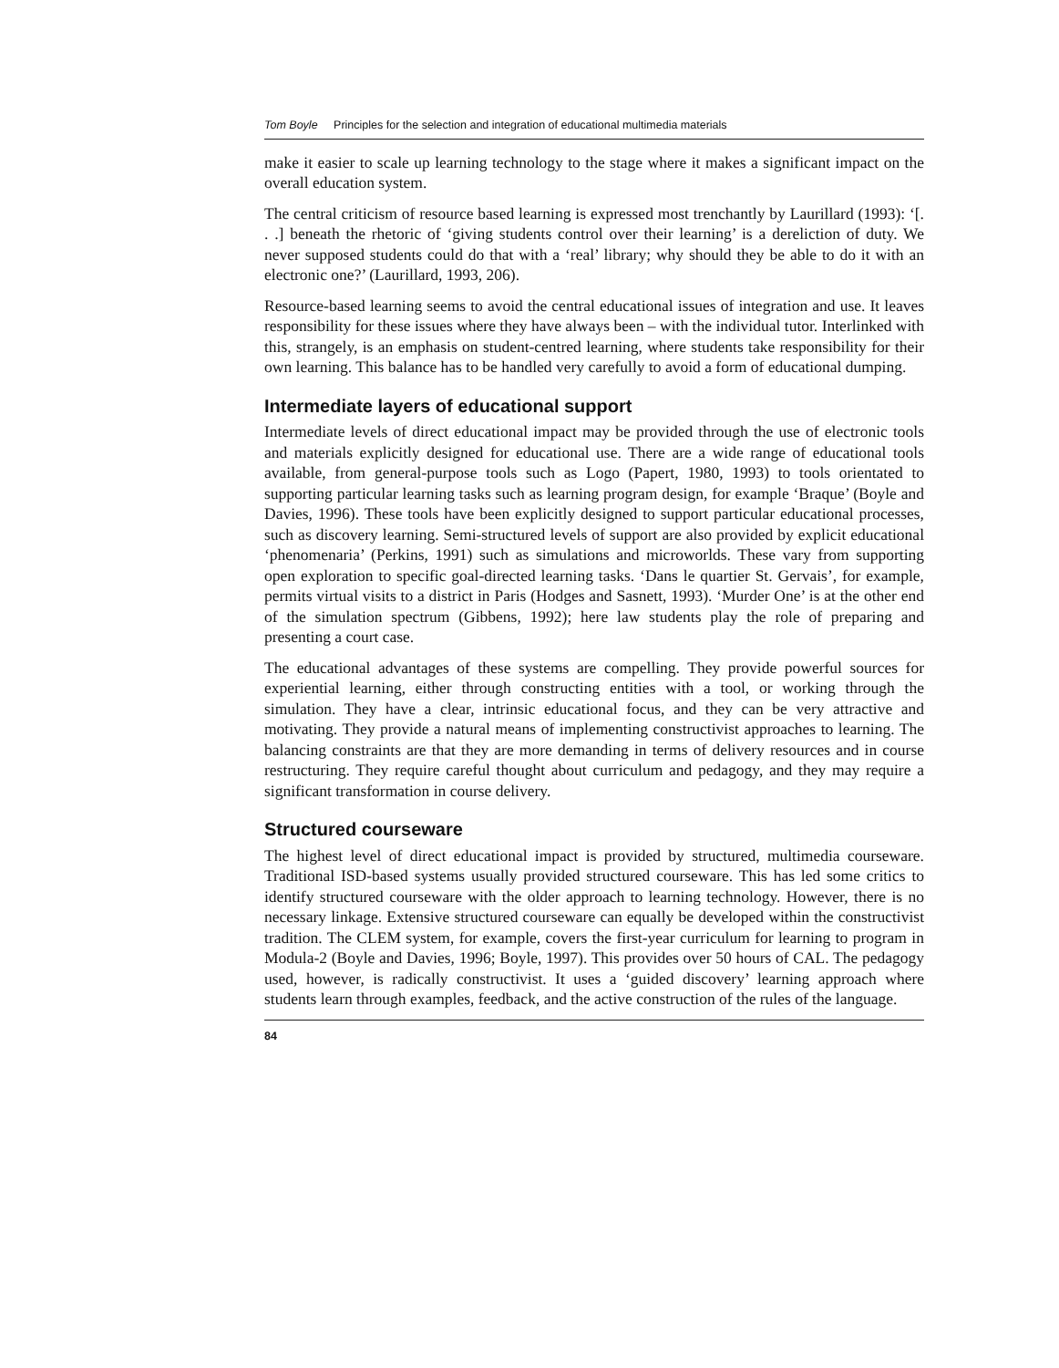Tom Boyle Principles for the selection and integration of educational multimedia materials
make it easier to scale up learning technology to the stage where it makes a significant impact on the overall education system.
The central criticism of resource based learning is expressed most trenchantly by Laurillard (1993): ‘[. . .] beneath the rhetoric of ‘giving students control over their learning’ is a dereliction of duty. We never supposed students could do that with a ‘real’ library; why should they be able to do it with an electronic one?’ (Laurillard, 1993, 206).
Resource-based learning seems to avoid the central educational issues of integration and use. It leaves responsibility for these issues where they have always been – with the individual tutor. Interlinked with this, strangely, is an emphasis on student-centred learning, where students take responsibility for their own learning. This balance has to be handled very carefully to avoid a form of educational dumping.
Intermediate layers of educational support
Intermediate levels of direct educational impact may be provided through the use of electronic tools and materials explicitly designed for educational use. There are a wide range of educational tools available, from general-purpose tools such as Logo (Papert, 1980, 1993) to tools orientated to supporting particular learning tasks such as learning program design, for example ‘Braque’ (Boyle and Davies, 1996). These tools have been explicitly designed to support particular educational processes, such as discovery learning. Semi-structured levels of support are also provided by explicit educational ‘phenomenaria’ (Perkins, 1991) such as simulations and microworlds. These vary from supporting open exploration to specific goal-directed learning tasks. ‘Dans le quartier St. Gervais’, for example, permits virtual visits to a district in Paris (Hodges and Sasnett, 1993). ‘Murder One’ is at the other end of the simulation spectrum (Gibbens, 1992); here law students play the role of preparing and presenting a court case.
The educational advantages of these systems are compelling. They provide powerful sources for experiential learning, either through constructing entities with a tool, or working through the simulation. They have a clear, intrinsic educational focus, and they can be very attractive and motivating. They provide a natural means of implementing constructivist approaches to learning. The balancing constraints are that they are more demanding in terms of delivery resources and in course restructuring. They require careful thought about curriculum and pedagogy, and they may require a significant transformation in course delivery.
Structured courseware
The highest level of direct educational impact is provided by structured, multimedia courseware. Traditional ISD-based systems usually provided structured courseware. This has led some critics to identify structured courseware with the older approach to learning technology. However, there is no necessary linkage. Extensive structured courseware can equally be developed within the constructivist tradition. The CLEM system, for example, covers the first-year curriculum for learning to program in Modula-2 (Boyle and Davies, 1996; Boyle, 1997). This provides over 50 hours of CAL. The pedagogy used, however, is radically constructivist. It uses a ‘guided discovery’ learning approach where students learn through examples, feedback, and the active construction of the rules of the language.
84